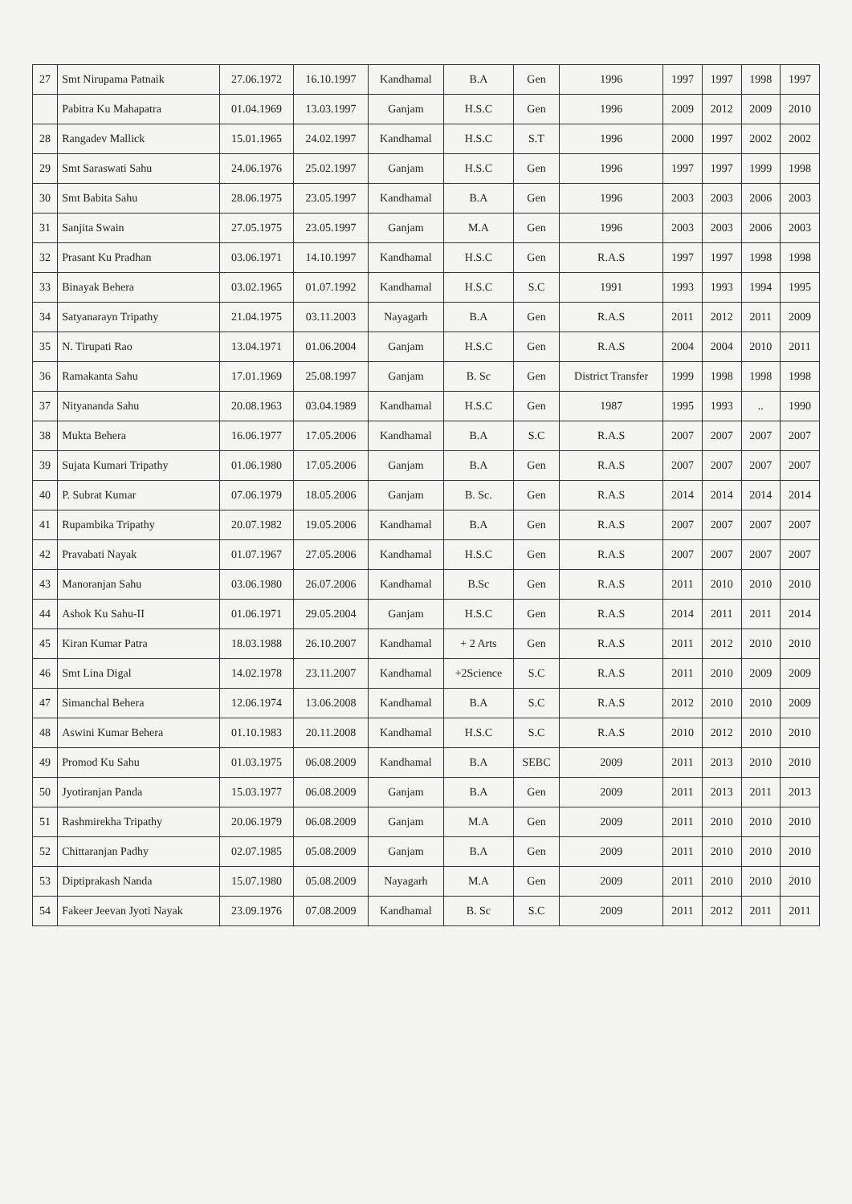| 27 | Smt Nirupama Patnaik | 27.06.1972 | 16.10.1997 | Kandhamal | B.A | Gen | 1996 | 1997 | 1997 | 1998 | 1997 |
| | Pabitra Ku Mahapatra | 01.04.1969 | 13.03.1997 | Ganjam | H.S.C | Gen | 1996 | 2009 | 2012 | 2009 | 2010 |
| 28 | Rangadev Mallick | 15.01.1965 | 24.02.1997 | Kandhamal | H.S.C | S.T | 1996 | 2000 | 1997 | 2002 | 2002 |
| 29 | Smt Saraswati Sahu | 24.06.1976 | 25.02.1997 | Ganjam | H.S.C | Gen | 1996 | 1997 | 1997 | 1999 | 1998 |
| 30 | Smt Babita Sahu | 28.06.1975 | 23.05.1997 | Kandhamal | B.A | Gen | 1996 | 2003 | 2003 | 2006 | 2003 |
| 31 | Sanjita Swain | 27.05.1975 | 23.05.1997 | Ganjam | M.A | Gen | 1996 | 2003 | 2003 | 2006 | 2003 |
| 32 | Prasant Ku Pradhan | 03.06.1971 | 14.10.1997 | Kandhamal | H.S.C | Gen | R.A.S | 1997 | 1997 | 1998 | 1998 |
| 33 | Binayak Behera | 03.02.1965 | 01.07.1992 | Kandhamal | H.S.C | S.C | 1991 | 1993 | 1993 | 1994 | 1995 |
| 34 | Satyanarayn Tripathy | 21.04.1975 | 03.11.2003 | Nayagarh | B.A | Gen | R.A.S | 2011 | 2012 | 2011 | 2009 |
| 35 | N. Tirupati Rao | 13.04.1971 | 01.06.2004 | Ganjam | H.S.C | Gen | R.A.S | 2004 | 2004 | 2010 | 2011 |
| 36 | Ramakanta Sahu | 17.01.1969 | 25.08.1997 | Ganjam | B. Sc | Gen | District Transfer | 1999 | 1998 | 1998 | 1998 |
| 37 | Nityananda Sahu | 20.08.1963 | 03.04.1989 | Kandhamal | H.S.C | Gen | 1987 | 1995 | 1993 | .. | 1990 |
| 38 | Mukta Behera | 16.06.1977 | 17.05.2006 | Kandhamal | B.A | S.C | R.A.S | 2007 | 2007 | 2007 | 2007 |
| 39 | Sujata Kumari Tripathy | 01.06.1980 | 17.05.2006 | Ganjam | B.A | Gen | R.A.S | 2007 | 2007 | 2007 | 2007 |
| 40 | P. Subrat Kumar | 07.06.1979 | 18.05.2006 | Ganjam | B. Sc. | Gen | R.A.S | 2014 | 2014 | 2014 | 2014 |
| 41 | Rupambika Tripathy | 20.07.1982 | 19.05.2006 | Kandhamal | B.A | Gen | R.A.S | 2007 | 2007 | 2007 | 2007 |
| 42 | Pravabati Nayak | 01.07.1967 | 27.05.2006 | Kandhamal | H.S.C | Gen | R.A.S | 2007 | 2007 | 2007 | 2007 |
| 43 | Manoranjan Sahu | 03.06.1980 | 26.07.2006 | Kandhamal | B.Sc | Gen | R.A.S | 2011 | 2010 | 2010 | 2010 |
| 44 | Ashok Ku Sahu-II | 01.06.1971 | 29.05.2004 | Ganjam | H.S.C | Gen | R.A.S | 2014 | 2011 | 2011 | 2014 |
| 45 | Kiran Kumar Patra | 18.03.1988 | 26.10.2007 | Kandhamal | + 2 Arts | Gen | R.A.S | 2011 | 2012 | 2010 | 2010 |
| 46 | Smt Lina Digal | 14.02.1978 | 23.11.2007 | Kandhamal | +2Science | S.C | R.A.S | 2011 | 2010 | 2009 | 2009 |
| 47 | Simanchal Behera | 12.06.1974 | 13.06.2008 | Kandhamal | B.A | S.C | R.A.S | 2012 | 2010 | 2010 | 2009 |
| 48 | Aswini Kumar Behera | 01.10.1983 | 20.11.2008 | Kandhamal | H.S.C | S.C | R.A.S | 2010 | 2012 | 2010 | 2010 |
| 49 | Promod Ku Sahu | 01.03.1975 | 06.08.2009 | Kandhamal | B.A | SEBC | 2009 | 2011 | 2013 | 2010 | 2010 |
| 50 | Jyotiranjan Panda | 15.03.1977 | 06.08.2009 | Ganjam | B.A | Gen | 2009 | 2011 | 2013 | 2011 | 2013 |
| 51 | Rashmirekha Tripathy | 20.06.1979 | 06.08.2009 | Ganjam | M.A | Gen | 2009 | 2011 | 2010 | 2010 | 2010 |
| 52 | Chittaranjan Padhy | 02.07.1985 | 05.08.2009 | Ganjam | B.A | Gen | 2009 | 2011 | 2010 | 2010 | 2010 |
| 53 | Diptiprakash Nanda | 15.07.1980 | 05.08.2009 | Nayagarh | M.A | Gen | 2009 | 2011 | 2010 | 2010 | 2010 |
| 54 | Fakeer Jeevan Jyoti Nayak | 23.09.1976 | 07.08.2009 | Kandhamal | B. Sc | S.C | 2009 | 2011 | 2012 | 2011 | 2011 |